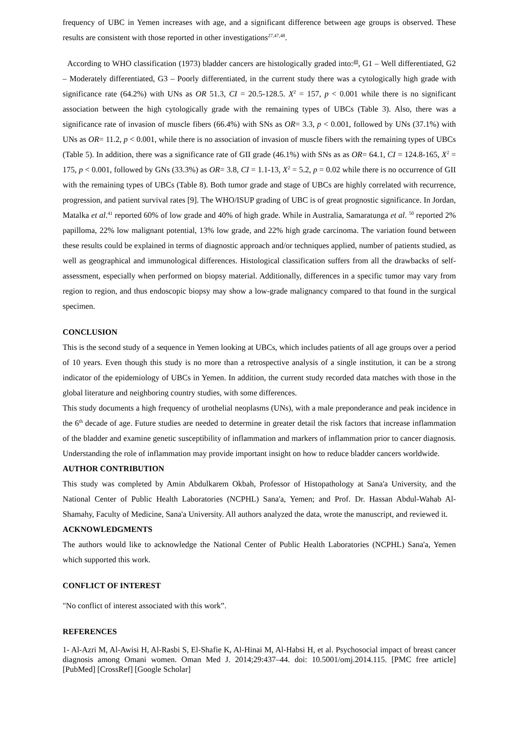frequency of UBC in Yemen increases with age, and a significant difference between age groups is observed. These results are consistent with those reported in other investigations<sup>27,47,48</sup>.
According to WHO classification (1973) bladder cancers are histologically graded into:<sup>49</sup>, G1 – Well differentiated, G2 – Moderately differentiated, G3 – Poorly differentiated, in the current study there was a cytologically high grade with significance rate (64.2%) with UNs as OR 51.3, CI = 20.5-128.5. X<sup>2</sup> = 157, p < 0.001 while there is no significant association between the high cytologically grade with the remaining types of UBCs (Table 3). Also, there was a significance rate of invasion of muscle fibers (66.4%) with SNs as OR= 3.3, p < 0.001, followed by UNs (37.1%) with UNs as OR= 11.2, p < 0.001, while there is no association of invasion of muscle fibers with the remaining types of UBCs (Table 5). In addition, there was a significance rate of GII grade (46.1%) with SNs as as OR= 64.1, CI = 124.8-165, X<sup>2</sup> = 175, p < 0.001, followed by GNs (33.3%) as OR= 3.8, CI = 1.1-13, X<sup>2</sup> = 5.2, p = 0.02 while there is no occurrence of GII with the remaining types of UBCs (Table 8). Both tumor grade and stage of UBCs are highly correlated with recurrence, progression, and patient survival rates [9]. The WHO/ISUP grading of UBC is of great prognostic significance. In Jordan, Matalka et al.<sup>41</sup> reported 60% of low grade and 40% of high grade. While in Australia, Samaratunga et al. <sup>50</sup> reported 2% papilloma, 22% low malignant potential, 13% low grade, and 22% high grade carcinoma. The variation found between these results could be explained in terms of diagnostic approach and/or techniques applied, number of patients studied, as well as geographical and immunological differences. Histological classification suffers from all the drawbacks of self-assessment, especially when performed on biopsy material. Additionally, differences in a specific tumor may vary from region to region, and thus endoscopic biopsy may show a low-grade malignancy compared to that found in the surgical specimen.
CONCLUSION
This is the second study of a sequence in Yemen looking at UBCs, which includes patients of all age groups over a period of 10 years. Even though this study is no more than a retrospective analysis of a single institution, it can be a strong indicator of the epidemiology of UBCs in Yemen. In addition, the current study recorded data matches with those in the global literature and neighboring country studies, with some differences.
This study documents a high frequency of urothelial neoplasms (UNs), with a male preponderance and peak incidence in the 6<sup>th</sup> decade of age. Future studies are needed to determine in greater detail the risk factors that increase inflammation of the bladder and examine genetic susceptibility of inflammation and markers of inflammation prior to cancer diagnosis. Understanding the role of inflammation may provide important insight on how to reduce bladder cancers worldwide.
AUTHOR CONTRIBUTION
This study was completed by Amin Abdulkarem Okbah, Professor of Histopathology at Sana'a University, and the National Center of Public Health Laboratories (NCPHL) Sana'a, Yemen; and Prof. Dr. Hassan Abdul-Wahab Al-Shamahy, Faculty of Medicine, Sana'a University. All authors analyzed the data, wrote the manuscript, and reviewed it.
ACKNOWLEDGMENTS
The authors would like to acknowledge the National Center of Public Health Laboratories (NCPHL) Sana'a, Yemen which supported this work.
CONFLICT OF INTEREST
"No conflict of interest associated with this work”.
REFERENCES
1- Al-Azri M, Al-Awisi H, Al-Rasbi S, El-Shafie K, Al-Hinai M, Al-Habsi H, et al. Psychosocial impact of breast cancer diagnosis among Omani women. Oman Med J. 2014;29:437–44. doi: 10.5001/omj.2014.115. [PMC free article] [PubMed] [CrossRef] [Google Scholar]